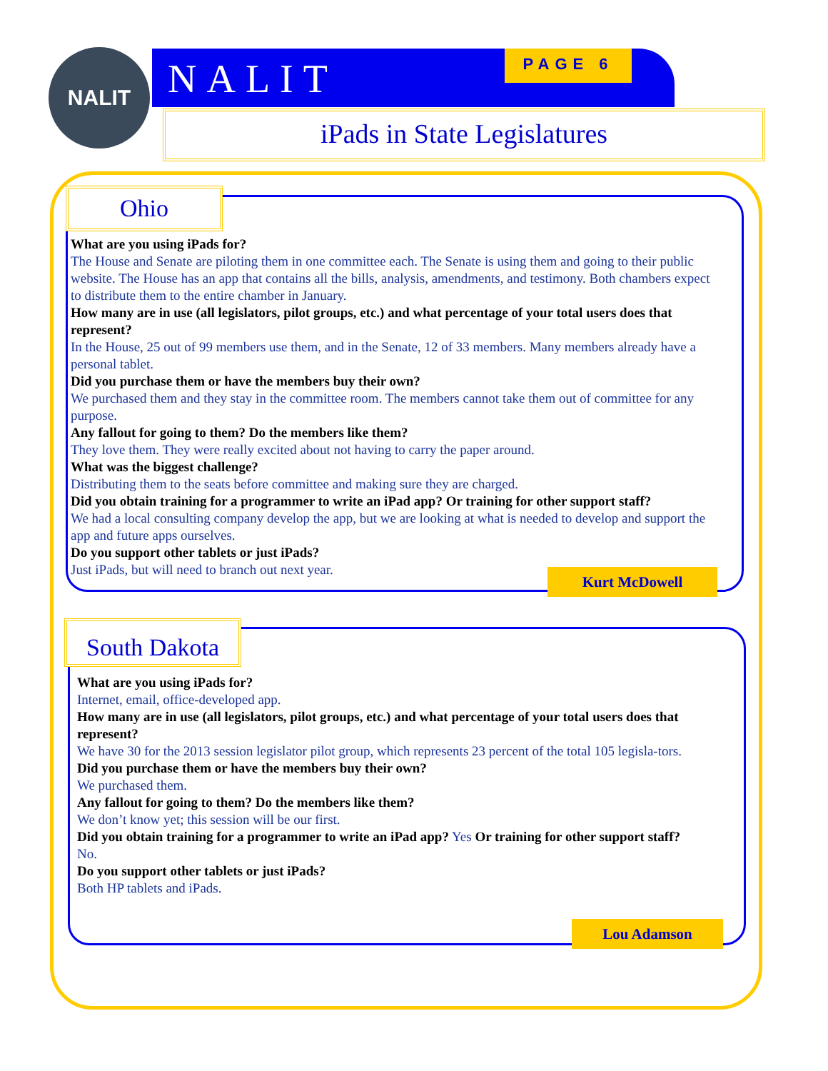NALIT NALIT PAGE 6
iPads in State Legislatures
Ohio
What are you using iPads for?
The House and Senate are piloting them in one committee each. The Senate is using them and going to their public website. The House has an app that contains all the bills, analysis, amendments, and testimony. Both chambers expect to distribute them to the entire chamber in January.
How many are in use (all legislators, pilot groups, etc.) and what percentage of your total users does that represent?
In the House, 25 out of 99 members use them, and in the Senate, 12 of 33 members. Many members already have a personal tablet.
Did you purchase them or have the members buy their own?
We purchased them and they stay in the committee room. The members cannot take them out of committee for any purpose.
Any fallout for going to them? Do the members like them?
They love them. They were really excited about not having to carry the paper around.
What was the biggest challenge?
Distributing them to the seats before committee and making sure they are charged.
Did you obtain training for a programmer to write an iPad app? Or training for other support staff?
We had a local consulting company develop the app, but we are looking at what is needed to develop and support the app and future apps ourselves.
Do you support other tablets or just iPads?
Just iPads, but will need to branch out next year.
Kurt McDowell
South Dakota
What are you using iPads for?
Internet, email, office-developed app.
How many are in use (all legislators, pilot groups, etc.) and what percentage of your total users does that represent?
We have 30 for the 2013 session legislator pilot group, which represents 23 percent of the total 105 legisla-tors.
Did you purchase them or have the members buy their own?
We purchased them.
Any fallout for going to them? Do the members like them?
We don’t know yet; this session will be our first.
Did you obtain training for a programmer to write an iPad app? Yes Or training for other support staff?
No.
Do you support other tablets or just iPads?
Both HP tablets and iPads.
Lou Adamson